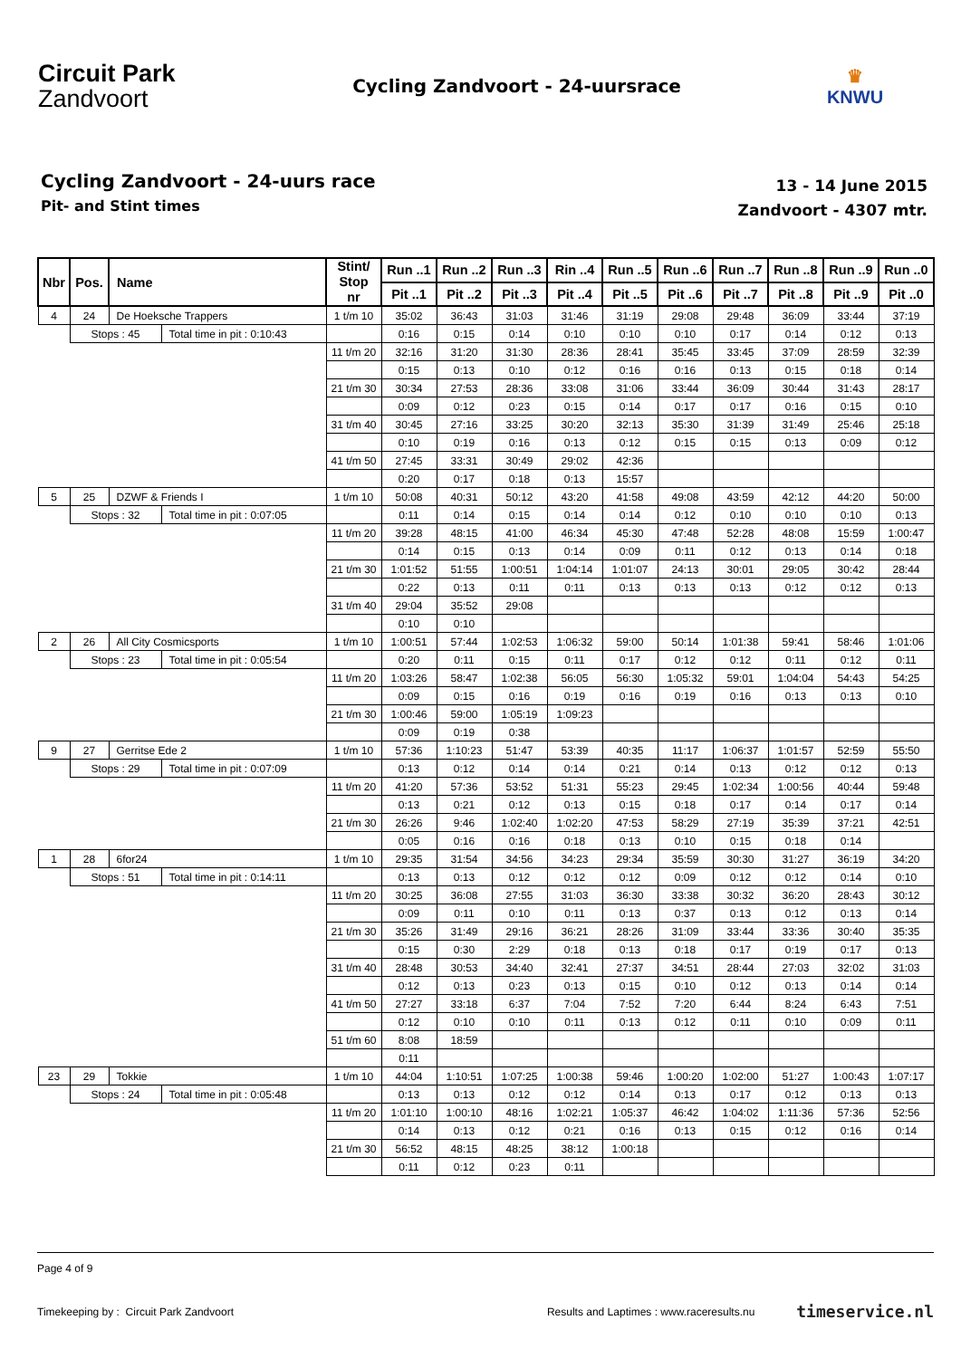Circuit Park
Zandvoort
Cycling Zandvoort - 24-uursrace
♛
KNWU
Cycling Zandvoort - 24-uurs race
Pit- and Stint times
13 - 14 June 2015
Zandvoort - 4307 mtr.
| Nbr | Pos. | Name | | Stint/ Stop nr | Run ..1 | Run ..2 | Run ..3 | Rin ..4 | Run ..5 | Run ..6 | Run ..7 | Run ..8 | Run ..9 | Run ..0 |
| --- | --- | --- | --- | --- | --- | --- | --- | --- | --- | --- | --- | --- | --- | --- |
| | | | | | Pit ..1 | Pit ..2 | Pit ..3 | Pit ..4 | Pit ..5 | Pit ..6 | Pit ..7 | Pit ..8 | Pit ..9 | Pit ..0 |
| 4 | 24 | De Hoeksche Trappers | | 1 t/m 10 | 35:02 | 36:43 | 31:03 | 31:46 | 31:19 | 29:08 | 29:48 | 36:09 | 33:44 | 37:19 |
| | Stops : 45 | | Total time in pit : 0:10:43 | | 0:16 | 0:15 | 0:14 | 0:10 | 0:10 | 0:10 | 0:17 | 0:14 | 0:12 | 0:13 |
| | | | | 11 t/m 20 | 32:16 | 31:20 | 31:30 | 28:36 | 28:41 | 35:45 | 33:45 | 37:09 | 28:59 | 32:39 |
| | | | | | 0:15 | 0:13 | 0:10 | 0:12 | 0:16 | 0:16 | 0:13 | 0:15 | 0:18 | 0:14 |
| | | | | 21 t/m 30 | 30:34 | 27:53 | 28:36 | 33:08 | 31:06 | 33:44 | 36:09 | 30:44 | 31:43 | 28:17 |
| | | | | | 0:09 | 0:12 | 0:23 | 0:15 | 0:14 | 0:17 | 0:17 | 0:16 | 0:15 | 0:10 |
| | | | | 31 t/m 40 | 30:45 | 27:16 | 33:25 | 30:20 | 32:13 | 35:30 | 31:39 | 31:49 | 25:46 | 25:18 |
| | | | | | 0:10 | 0:19 | 0:16 | 0:13 | 0:12 | 0:15 | 0:15 | 0:13 | 0:09 | 0:12 |
| | | | | 41 t/m 50 | 27:45 | 33:31 | 30:49 | 29:02 | 42:36 | | | | | |
| | | | | | 0:20 | 0:17 | 0:18 | 0:13 | 15:57 | | | | | |
| 5 | 25 | DZWF & Friends I | | 1 t/m 10 | 50:08 | 40:31 | 50:12 | 43:20 | 41:58 | 49:08 | 43:59 | 42:12 | 44:20 | 50:00 |
| | Stops : 32 | | Total time in pit : 0:07:05 | | 0:11 | 0:14 | 0:15 | 0:14 | 0:14 | 0:12 | 0:10 | 0:10 | 0:10 | 0:13 |
| | | | | 11 t/m 20 | 39:28 | 48:15 | 41:00 | 46:34 | 45:30 | 47:48 | 52:28 | 48:08 | 15:59 | 1:00:47 |
| | | | | | 0:14 | 0:15 | 0:13 | 0:14 | 0:09 | 0:11 | 0:12 | 0:13 | 0:14 | 0:18 |
| | | | | 21 t/m 30 | 1:01:52 | 51:55 | 1:00:51 | 1:04:14 | 1:01:07 | 24:13 | 30:01 | 29:05 | 30:42 | 28:44 |
| | | | | | 0:22 | 0:13 | 0:11 | 0:11 | 0:13 | 0:13 | 0:13 | 0:12 | 0:12 | 0:13 |
| | | | | 31 t/m 40 | 29:04 | 35:52 | 29:08 | | | | | | | |
| | | | | | 0:10 | 0:10 | | | | | | | | |
| 2 | 26 | All City Cosmicsports | | 1 t/m 10 | 1:00:51 | 57:44 | 1:02:53 | 1:06:32 | 59:00 | 50:14 | 1:01:38 | 59:41 | 58:46 | 1:01:06 |
| | Stops : 23 | | Total time in pit : 0:05:54 | | 0:20 | 0:11 | 0:15 | 0:11 | 0:17 | 0:12 | 0:12 | 0:11 | 0:12 | 0:11 |
| | | | | 11 t/m 20 | 1:03:26 | 58:47 | 1:02:38 | 56:05 | 56:30 | 1:05:32 | 59:01 | 1:04:04 | 54:43 | 54:25 |
| | | | | | 0:09 | 0:15 | 0:16 | 0:19 | 0:16 | 0:19 | 0:16 | 0:13 | 0:13 | 0:10 |
| | | | | 21 t/m 30 | 1:00:46 | 59:00 | 1:05:19 | 1:09:23 | | | | | | |
| | | | | | 0:09 | 0:19 | 0:38 | | | | | | | |
| 9 | 27 | Gerritse Ede 2 | | 1 t/m 10 | 57:36 | 1:10:23 | 51:47 | 53:39 | 40:35 | 11:17 | 1:06:37 | 1:01:57 | 52:59 | 55:50 |
| | Stops : 29 | | Total time in pit : 0:07:09 | | 0:13 | 0:12 | 0:14 | 0:14 | 0:21 | 0:14 | 0:13 | 0:12 | 0:12 | 0:13 |
| | | | | 11 t/m 20 | 41:20 | 57:36 | 53:52 | 51:31 | 55:23 | 29:45 | 1:02:34 | 1:00:56 | 40:44 | 59:48 |
| | | | | | 0:13 | 0:21 | 0:12 | 0:13 | 0:15 | 0:18 | 0:17 | 0:14 | 0:17 | 0:14 |
| | | | | 21 t/m 30 | 26:26 | 9:46 | 1:02:40 | 1:02:20 | 47:53 | 58:29 | 27:19 | 35:39 | 37:21 | 42:51 |
| | | | | | 0:05 | 0:16 | 0:16 | 0:18 | 0:13 | 0:10 | 0:15 | 0:18 | 0:14 | |
| 1 | 28 | 6for24 | | 1 t/m 10 | 29:35 | 31:54 | 34:56 | 34:23 | 29:34 | 35:59 | 30:30 | 31:27 | 36:19 | 34:20 |
| | Stops : 51 | | Total time in pit : 0:14:11 | | 0:13 | 0:13 | 0:12 | 0:12 | 0:12 | 0:09 | 0:12 | 0:12 | 0:14 | 0:10 |
| | | | | 11 t/m 20 | 30:25 | 36:08 | 27:55 | 31:03 | 36:30 | 33:38 | 30:32 | 36:20 | 28:43 | 30:12 |
| | | | | | 0:09 | 0:11 | 0:10 | 0:11 | 0:13 | 0:37 | 0:13 | 0:12 | 0:13 | 0:14 |
| | | | | 21 t/m 30 | 35:26 | 31:49 | 29:16 | 36:21 | 28:26 | 31:09 | 33:44 | 33:36 | 30:40 | 35:35 |
| | | | | | 0:15 | 0:30 | 2:29 | 0:18 | 0:13 | 0:18 | 0:17 | 0:19 | 0:17 | 0:13 |
| | | | | 31 t/m 40 | 28:48 | 30:53 | 34:40 | 32:41 | 27:37 | 34:51 | 28:44 | 27:03 | 32:02 | 31:03 |
| | | | | | 0:12 | 0:13 | 0:23 | 0:13 | 0:15 | 0:10 | 0:12 | 0:13 | 0:14 | 0:14 |
| | | | | 41 t/m 50 | 27:27 | 33:18 | 6:37 | 7:04 | 7:52 | 7:20 | 6:44 | 8:24 | 6:43 | 7:51 |
| | | | | | 0:12 | 0:10 | 0:10 | 0:11 | 0:13 | 0:12 | 0:11 | 0:10 | 0:09 | 0:11 |
| | | | | 51 t/m 60 | 8:08 | 18:59 | | | | | | | | |
| | | | | | 0:11 | | | | | | | | | |
| 23 | 29 | Tokkie | | 1 t/m 10 | 44:04 | 1:10:51 | 1:07:25 | 1:00:38 | 59:46 | 1:00:20 | 1:02:00 | 51:27 | 1:00:43 | 1:07:17 |
| | Stops : 24 | | Total time in pit : 0:05:48 | | 0:13 | 0:13 | 0:12 | 0:12 | 0:14 | 0:13 | 0:17 | 0:12 | 0:13 | 0:13 |
| | | | | 11 t/m 20 | 1:01:10 | 1:00:10 | 48:16 | 1:02:21 | 1:05:37 | 46:42 | 1:04:02 | 1:11:36 | 57:36 | 52:56 |
| | | | | | 0:14 | 0:13 | 0:12 | 0:21 | 0:16 | 0:13 | 0:15 | 0:12 | 0:16 | 0:14 |
| | | | | 21 t/m 30 | 56:52 | 48:15 | 48:25 | 38:12 | 1:00:18 | | | | | |
| | | | | | 0:11 | 0:12 | 0:23 | 0:11 | | | | | | |
Page 4 of 9
Timekeeping by : Circuit Park Zandvoort Results and Laptimes : www.raceresults.nu timeservice.nl